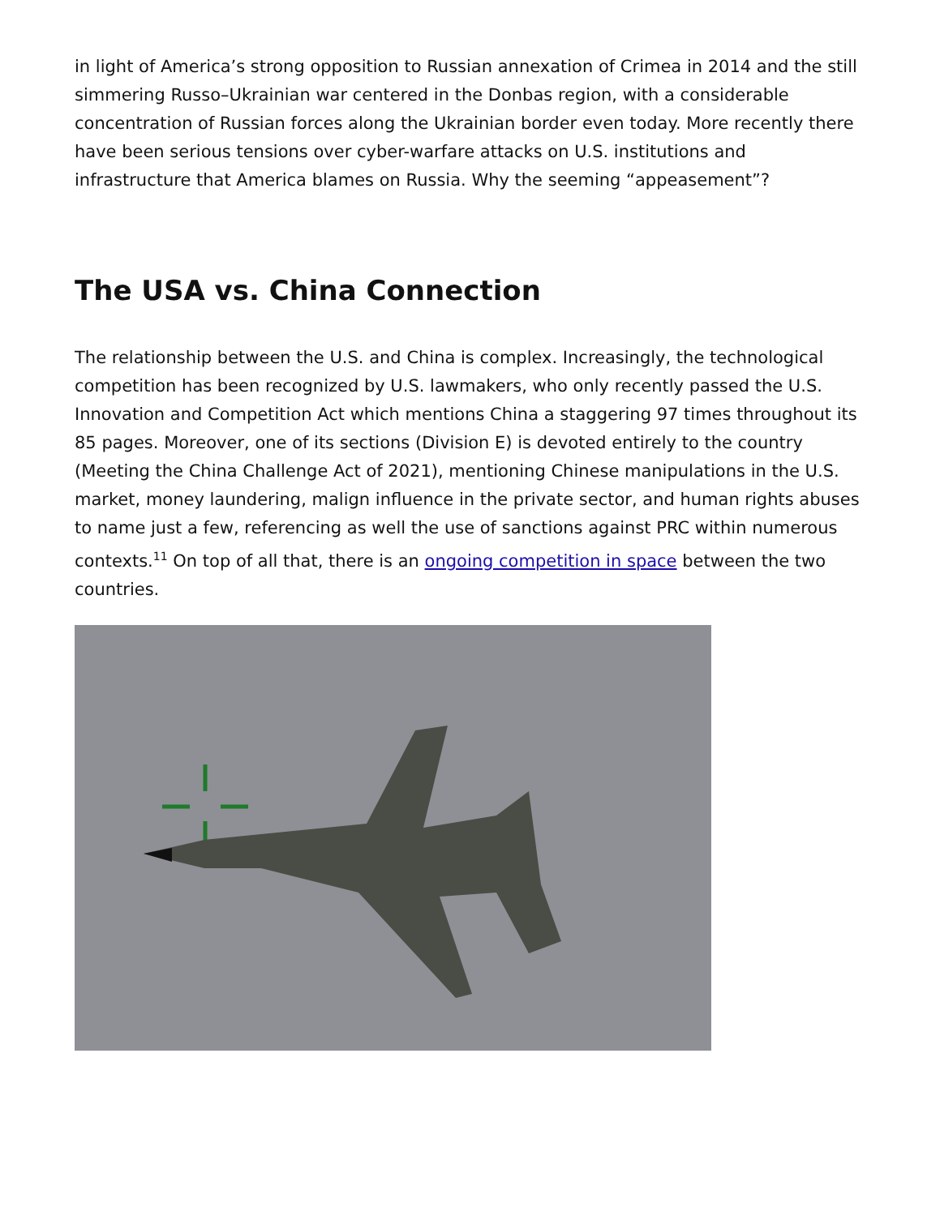in light of America’s strong opposition to Russian annexation of Crimea in 2014 and the still simmering Russo–Ukrainian war centered in the Donbas region, with a considerable concentration of Russian forces along the Ukrainian border even today. More recently there have been serious tensions over cyber-warfare attacks on U.S. institutions and infrastructure that America blames on Russia. Why the seeming “appeasement”?
The USA vs. China Connection
The relationship between the U.S. and China is complex. Increasingly, the technological competition has been recognized by U.S. lawmakers, who only recently passed the U.S. Innovation and Competition Act which mentions China a staggering 97 times throughout its 85 pages. Moreover, one of its sections (Division E) is devoted entirely to the country (Meeting the China Challenge Act of 2021), mentioning Chinese manipulations in the U.S. market, money laundering, malign influence in the private sector, and human rights abuses to name just a few, referencing as well the use of sanctions against PRC within numerous contexts.<sup>11</sup> On top of all that, there is an ongoing competition in space between the two countries.